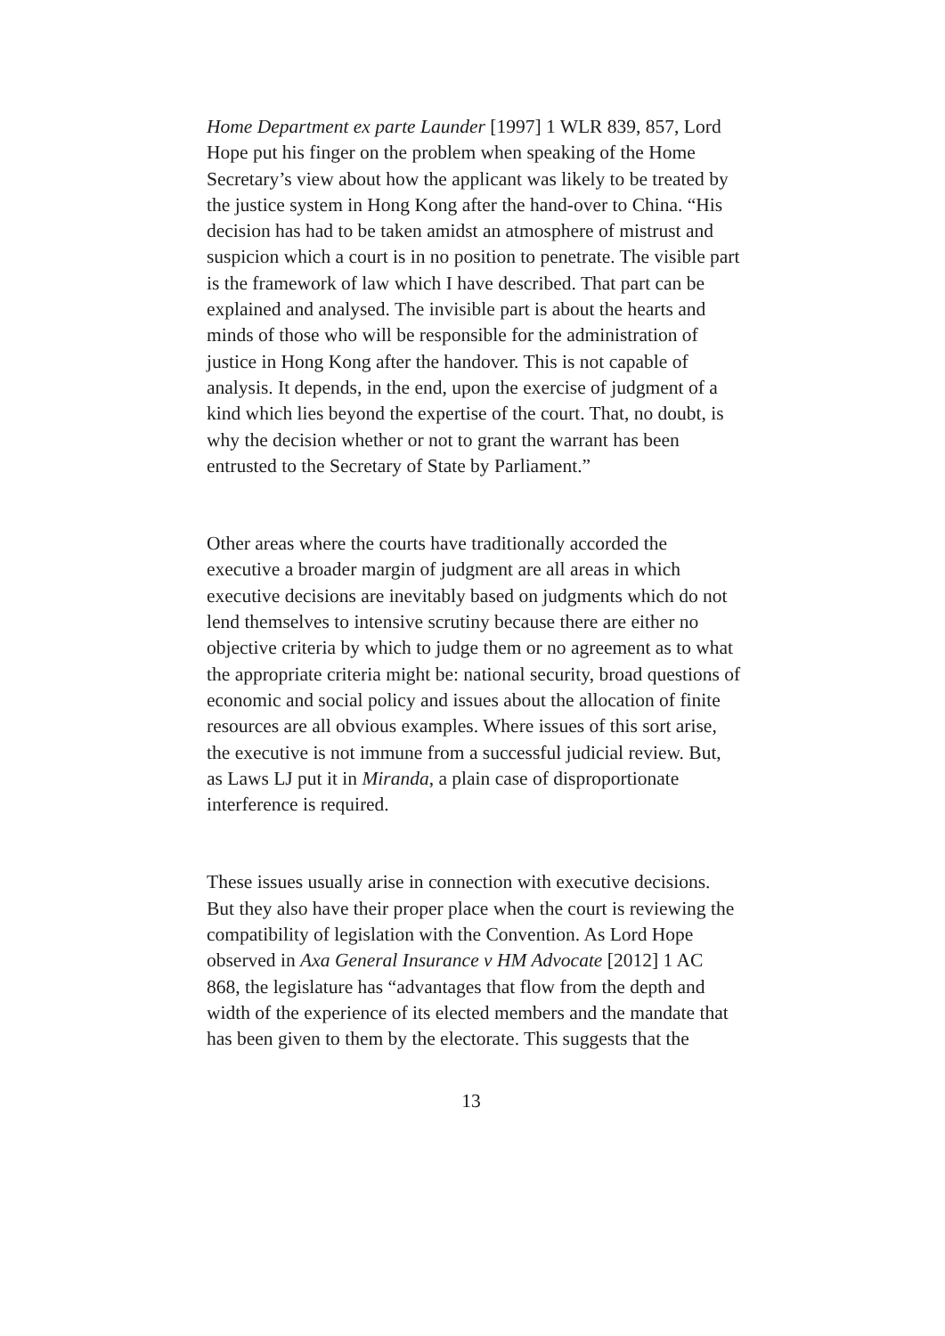Home Department ex parte Launder [1997] 1 WLR 839, 857, Lord Hope put his finger on the problem when speaking of the Home Secretary’s view about how the applicant was likely to be treated by the justice system in Hong Kong after the hand-over to China. “His decision has had to be taken amidst an atmosphere of mistrust and suspicion which a court is in no position to penetrate. The visible part is the framework of law which I have described. That part can be explained and analysed. The invisible part is about the hearts and minds of those who will be responsible for the administration of justice in Hong Kong after the handover. This is not capable of analysis. It depends, in the end, upon the exercise of judgment of a kind which lies beyond the expertise of the court. That, no doubt, is why the decision whether or not to grant the warrant has been entrusted to the Secretary of State by Parliament.”
Other areas where the courts have traditionally accorded the executive a broader margin of judgment are all areas in which executive decisions are inevitably based on judgments which do not lend themselves to intensive scrutiny because there are either no objective criteria by which to judge them or no agreement as to what the appropriate criteria might be: national security, broad questions of economic and social policy and issues about the allocation of finite resources are all obvious examples. Where issues of this sort arise, the executive is not immune from a successful judicial review. But, as Laws LJ put it in Miranda, a plain case of disproportionate interference is required.
These issues usually arise in connection with executive decisions. But they also have their proper place when the court is reviewing the compatibility of legislation with the Convention. As Lord Hope observed in Axa General Insurance v HM Advocate [2012] 1 AC 868, the legislature has “advantages that flow from the depth and width of the experience of its elected members and the mandate that has been given to them by the electorate. This suggests that the
13